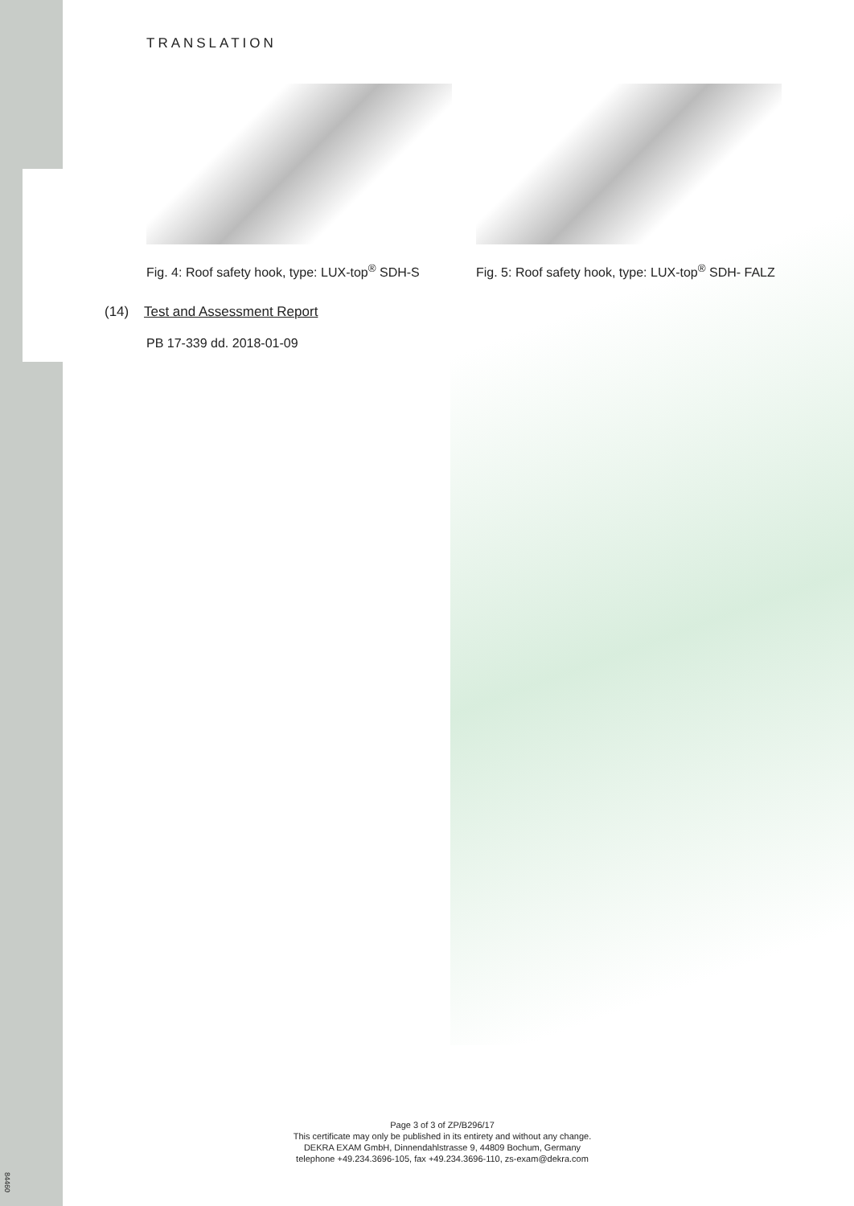TRANSLATION
Fig. 4: Roof safety hook, type: LUX-top<sup>®</sup> SDH-S
Fig. 5: Roof safety hook, type: LUX-top<sup>®</sup> SDH- FALZ
(14) Test and Assessment Report
PB 17-339 dd. 2018-01-09
Page 3 of 3 of ZP/B296/17
This certificate may only be published in its entirety and without any change.
DEKRA EXAM GmbH, Dinnendahlstrasse 9, 44809 Bochum, Germany
telephone +49.234.3696-105, fax +49.234.3696-110, zs-exam@dekra.com
84460